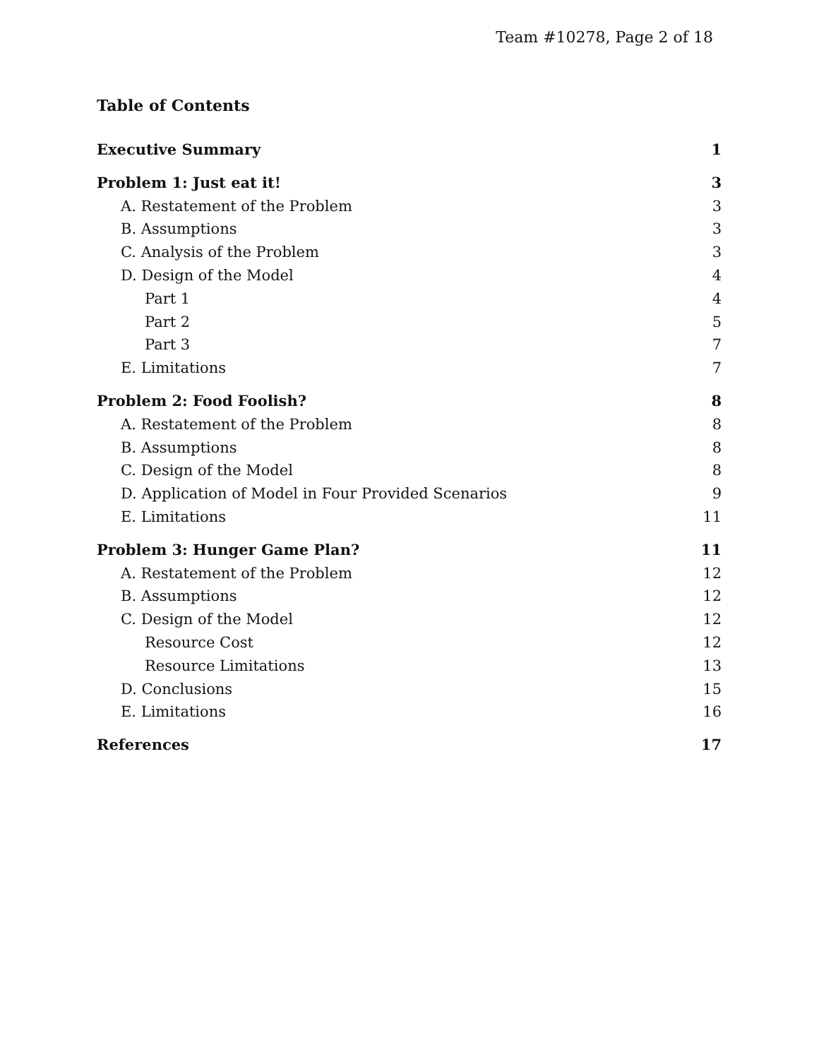Team #10278, Page 2 of 18
Table of Contents
Executive Summary 1
Problem 1: Just eat it! 3
A. Restatement of the Problem 3
B. Assumptions 3
C. Analysis of the Problem 3
D. Design of the Model 4
Part 1 4
Part 2 5
Part 3 7
E. Limitations 7
Problem 2: Food Foolish? 8
A. Restatement of the Problem 8
B. Assumptions 8
C. Design of the Model 8
D. Application of Model in Four Provided Scenarios 9
E. Limitations 11
Problem 3: Hunger Game Plan? 11
A. Restatement of the Problem 12
B. Assumptions 12
C. Design of the Model 12
Resource Cost 12
Resource Limitations 13
D. Conclusions 15
E. Limitations 16
References 17